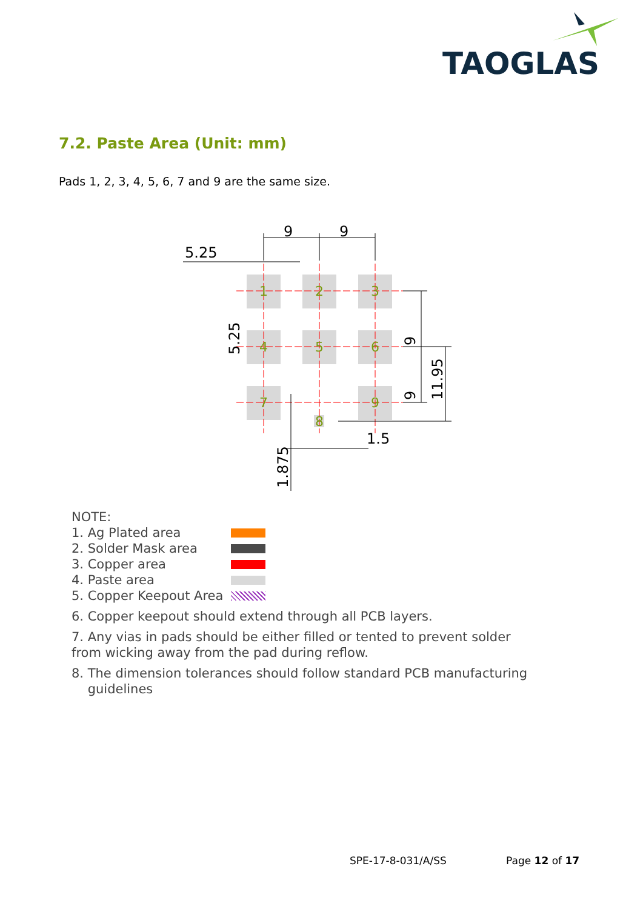TAOGLAS
7.2. Paste Area (Unit: mm)
Pads 1, 2, 3, 4, 5, 6, 7 and 9 are the same size.
1
2
3
4
5
6
7
8
9
9
9
5.25
1.5
9
9
11.95
5.25
1.875
NOTE:
1. Ag Plated area
2. Solder Mask area
3. Copper area
4. Paste area
5. Copper Keepout Area
6. Copper keepout should extend through all PCB layers.
7. Any vias in pads should be either filled or tented to prevent solder
from wicking away from the pad during reflow.
8. The dimension tolerances should follow standard PCB manufacturing
guidelines
SPE-17-8-031/A/SS Page 12 of 17